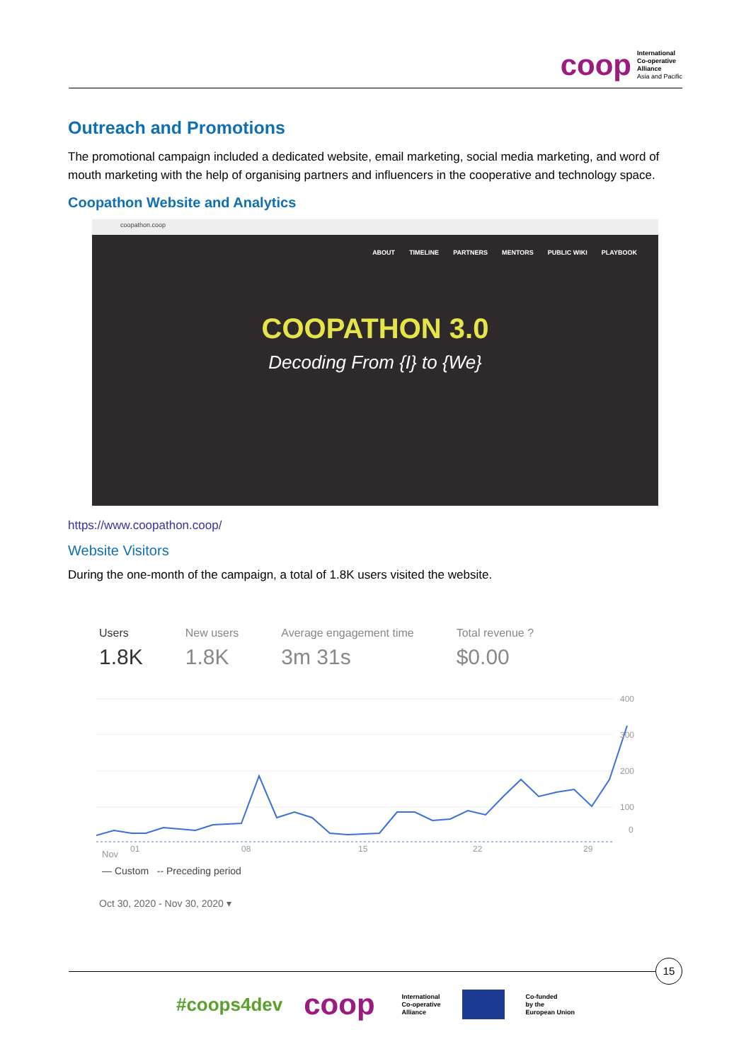coop
International
Co-operative
Alliance
Asia and Pacific
Outreach and Promotions
The promotional campaign included a dedicated website, email marketing, social media marketing, and word of mouth marketing with the help of organising partners and influencers in the cooperative and technology space.
Coopathon Website and Analytics
coopathon.coop
ABOUT TIMELINE PARTNERS MENTORS PUBLIC WIKI PLAYBOOK
COOPATHON 3.0
Decoding From {I} to {We}
https://www.coopathon.coop/
Website Visitors
During the one-month of the campaign, a total of 1.8K users visited the website.
Users
1.8K
New users
1.8K
Average engagement time
3m 31s
Total revenue ?
$0.00
400
300
200
100
0
01
08
15
22
29
Nov
— Custom -- Preceding period
Oct 30, 2020 - Nov 30, 2020 ▾
15
#coops4dev coop
International
Co-operative
Alliance
Co-funded
by the
European Union